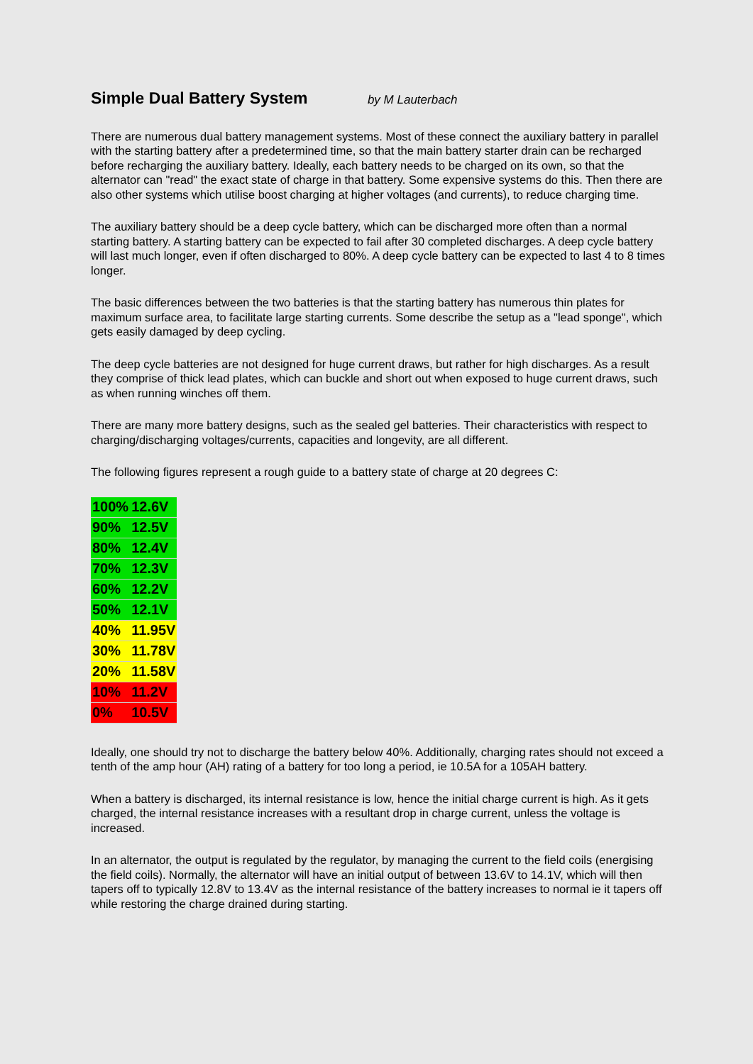Simple Dual Battery System by M Lauterbach
There are numerous dual battery management systems. Most of these connect the auxiliary battery in parallel with the starting battery after a predetermined time, so that the main battery starter drain can be recharged before recharging the auxiliary battery. Ideally, each battery needs to be charged on its own, so that the alternator can "read" the exact state of charge in that battery. Some expensive systems do this. Then there are also other systems which utilise boost charging at higher voltages (and currents), to reduce charging time.
The auxiliary battery should be a deep cycle battery, which can be discharged more often than a normal starting battery. A starting battery can be expected to fail after 30 completed discharges. A deep cycle battery will last much longer, even if often discharged to 80%. A deep cycle battery can be expected to last 4 to 8 times longer.
The basic differences between the two batteries is that the starting battery has numerous thin plates for maximum surface area, to facilitate large starting currents. Some describe the setup as a "lead sponge", which gets easily damaged by deep cycling.
The deep cycle batteries are not designed for huge current draws, but rather for high discharges. As a result they comprise of thick lead plates, which can buckle and short out when exposed to huge current draws, such as when running winches off them.
There are many more battery designs, such as the sealed gel batteries. Their characteristics with respect to charging/discharging voltages/currents, capacities and longevity, are all different.
The following figures represent a rough guide to a battery state of charge at 20 degrees C:
| 100% | 12.6V |
| 90% | 12.5V |
| 80% | 12.4V |
| 70% | 12.3V |
| 60% | 12.2V |
| 50% | 12.1V |
| 40% | 11.95V |
| 30% | 11.78V |
| 20% | 11.58V |
| 10% | 11.2V |
| 0% | 10.5V |
Ideally, one should try not to discharge the battery below 40%. Additionally, charging rates should not exceed a tenth of the amp hour (AH) rating of a battery for too long a period, ie 10.5A for a 105AH battery.
When a battery is discharged, its internal resistance is low, hence the initial charge current is high. As it gets charged, the internal resistance increases with a resultant drop in charge current, unless the voltage is increased.
In an alternator, the output is regulated by the regulator, by managing the current to the field coils (energising the field coils). Normally, the alternator will have an initial output of between 13.6V to 14.1V, which will then tapers off to typically 12.8V to 13.4V as the internal resistance of the battery increases to normal ie it tapers off while restoring the charge drained during starting.